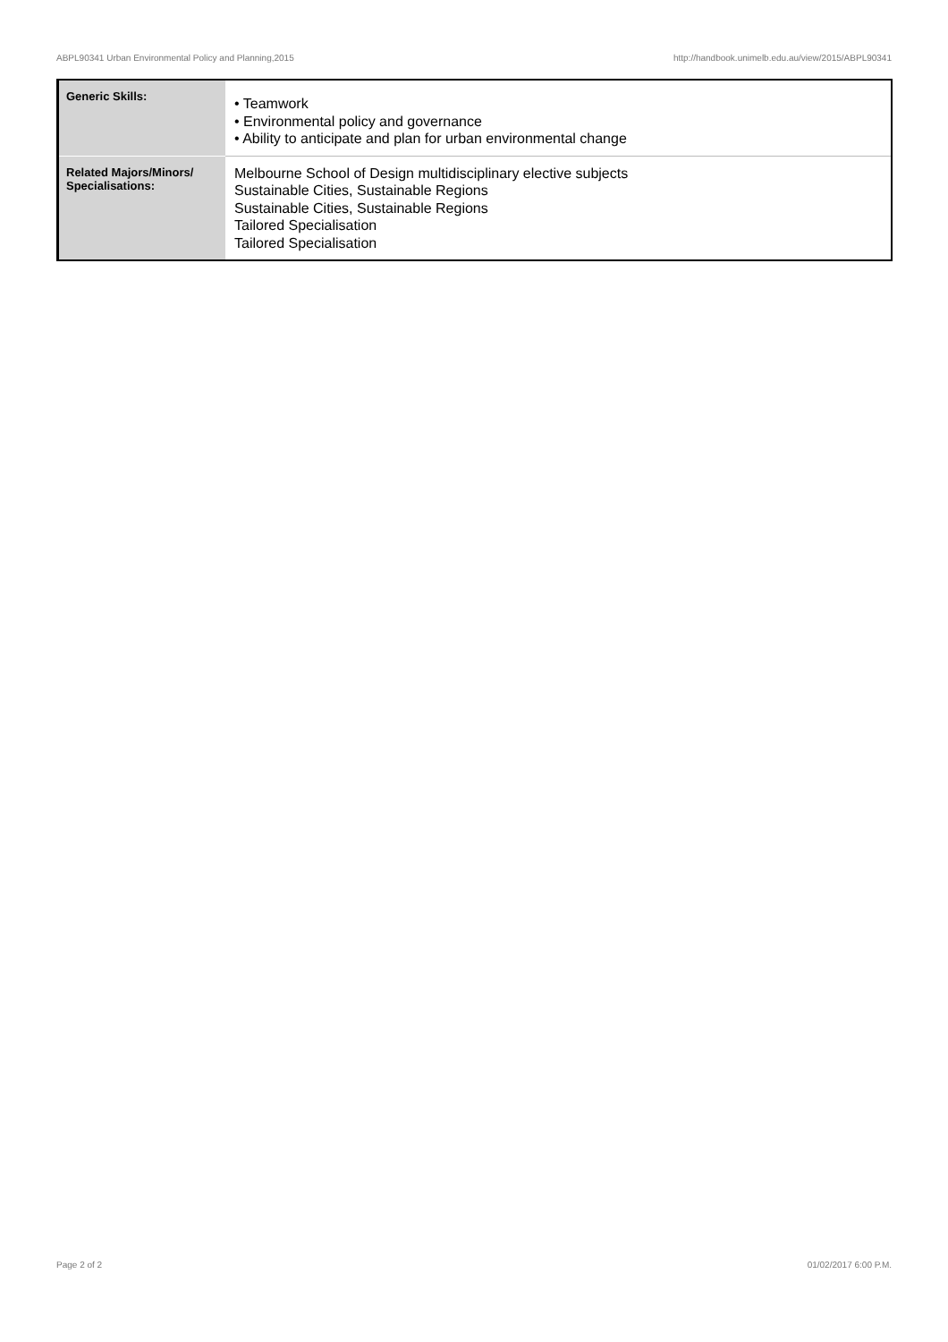ABPL90341 Urban Environmental Policy and Planning,2015 http://handbook.unimelb.edu.au/view/2015/ABPL90341
| Generic Skills: | • Teamwork • Environmental policy and governance • Ability to anticipate and plan for urban environmental change |
| Related Majors/Minors/ Specialisations: | Melbourne School of Design multidisciplinary elective subjects Sustainable Cities, Sustainable Regions Sustainable Cities, Sustainable Regions Tailored Specialisation Tailored Specialisation |
Page 2 of 2 01/02/2017 6:00 P.M.